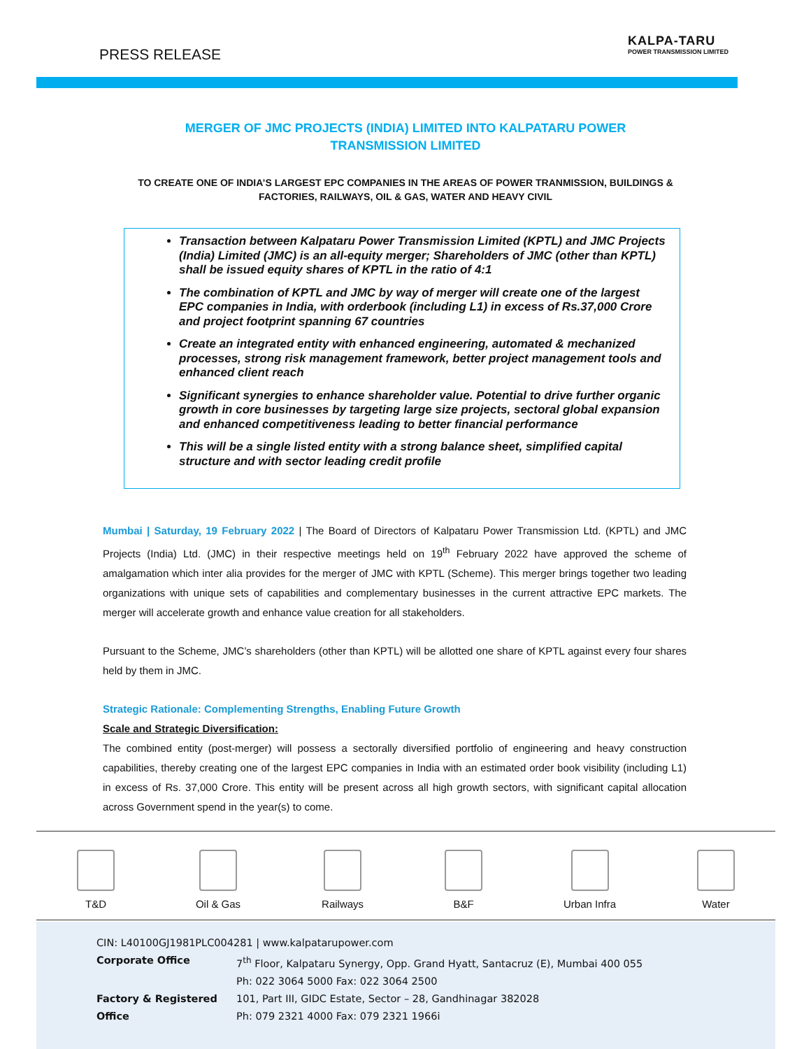PRESS RELEASE
KALPA-TARU
POWER TRANSMISSION LIMITED
MERGER OF JMC PROJECTS (INDIA) LIMITED INTO KALPATARU POWER TRANSMISSION LIMITED
TO CREATE ONE OF INDIA’S LARGEST EPC COMPANIES IN THE AREAS OF POWER TRANMISSION, BUILDINGS & FACTORIES, RAILWAYS, OIL & GAS, WATER AND HEAVY CIVIL
Transaction between Kalpataru Power Transmission Limited (KPTL) and JMC Projects (India) Limited (JMC) is an all-equity merger; Shareholders of JMC (other than KPTL) shall be issued equity shares of KPTL in the ratio of 4:1
The combination of KPTL and JMC by way of merger will create one of the largest EPC companies in India, with orderbook (including L1) in excess of Rs.37,000 Crore and project footprint spanning 67 countries
Create an integrated entity with enhanced engineering, automated & mechanized processes, strong risk management framework, better project management tools and enhanced client reach
Significant synergies to enhance shareholder value. Potential to drive further organic growth in core businesses by targeting large size projects, sectoral global expansion and enhanced competitiveness leading to better financial performance
This will be a single listed entity with a strong balance sheet, simplified capital structure and with sector leading credit profile
Mumbai | Saturday, 19 February 2022 | The Board of Directors of Kalpataru Power Transmission Ltd. (KPTL) and JMC Projects (India) Ltd. (JMC) in their respective meetings held on 19<sup>th</sup> February 2022 have approved the scheme of amalgamation which inter alia provides for the merger of JMC with KPTL (Scheme). This merger brings together two leading organizations with unique sets of capabilities and complementary businesses in the current attractive EPC markets. The merger will accelerate growth and enhance value creation for all stakeholders.
Pursuant to the Scheme, JMC’s shareholders (other than KPTL) will be allotted one share of KPTL against every four shares held by them in JMC.
Strategic Rationale: Complementing Strengths, Enabling Future Growth
Scale and Strategic Diversification:
The combined entity (post-merger) will possess a sectorally diversified portfolio of engineering and heavy construction capabilities, thereby creating one of the largest EPC companies in India with an estimated order book visibility (including L1) in excess of Rs. 37,000 Crore. This entity will be present across all high growth sectors, with significant capital allocation across Government spend in the year(s) to come.
T&D
Oil & Gas
Railways
B&F
Urban Infra
Water
CIN: L40100GJ1981PLC004281 | www.kalpatarupower.com
| Corporate Office | 7<sup>th</sup> Floor, Kalpataru Synergy, Opp. Grand Hyatt, Santacruz (E), Mumbai 400 055 |
| | Ph: 022 3064 5000 Fax: 022 3064 2500 |
| Factory & Registered Office | 101, Part III, GIDC Estate, Sector – 28, Gandhinagar 382028 Ph: 079 2321 4000 Fax: 079 2321 1966i |